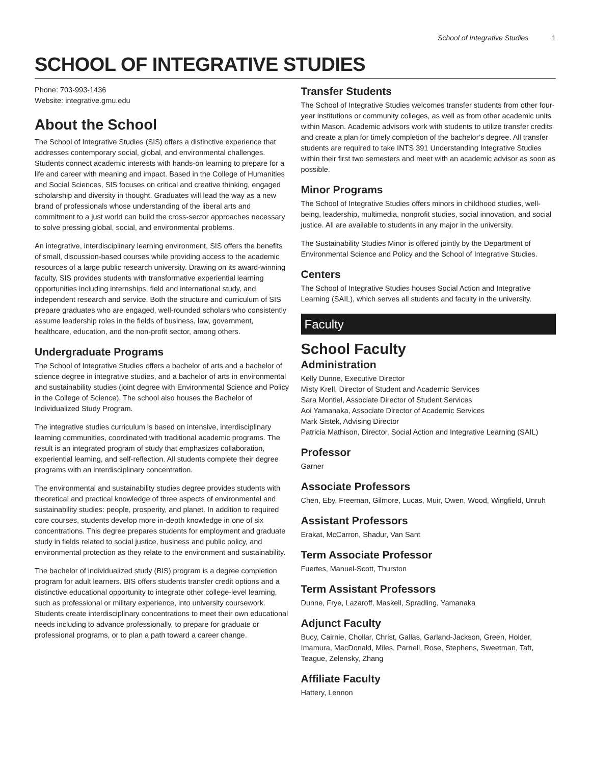School of Integrative Studies 1
SCHOOL OF INTEGRATIVE STUDIES
Phone: 703-993-1436
Website: integrative.gmu.edu
About the School
The School of Integrative Studies (SIS) offers a distinctive experience that addresses contemporary social, global, and environmental challenges. Students connect academic interests with hands-on learning to prepare for a life and career with meaning and impact. Based in the College of Humanities and Social Sciences, SIS focuses on critical and creative thinking, engaged scholarship and diversity in thought. Graduates will lead the way as a new brand of professionals whose understanding of the liberal arts and commitment to a just world can build the cross-sector approaches necessary to solve pressing global, social, and environmental problems.
An integrative, interdisciplinary learning environment, SIS offers the benefits of small, discussion-based courses while providing access to the academic resources of a large public research university. Drawing on its award-winning faculty, SIS provides students with transformative experiential learning opportunities including internships, field and international study, and independent research and service. Both the structure and curriculum of SIS prepare graduates who are engaged, well-rounded scholars who consistently assume leadership roles in the fields of business, law, government, healthcare, education, and the non-profit sector, among others.
Undergraduate Programs
The School of Integrative Studies offers a bachelor of arts and a bachelor of science degree in integrative studies, and a bachelor of arts in environmental and sustainability studies (joint degree with Environmental Science and Policy in the College of Science). The school also houses the Bachelor of Individualized Study Program.
The integrative studies curriculum is based on intensive, interdisciplinary learning communities, coordinated with traditional academic programs. The result is an integrated program of study that emphasizes collaboration, experiential learning, and self-reflection. All students complete their degree programs with an interdisciplinary concentration.
The environmental and sustainability studies degree provides students with theoretical and practical knowledge of three aspects of environmental and sustainability studies: people, prosperity, and planet. In addition to required core courses, students develop more in-depth knowledge in one of six concentrations. This degree prepares students for employment and graduate study in fields related to social justice, business and public policy, and environmental protection as they relate to the environment and sustainability.
The bachelor of individualized study (BIS) program is a degree completion program for adult learners. BIS offers students transfer credit options and a distinctive educational opportunity to integrate other college-level learning, such as professional or military experience, into university coursework. Students create interdisciplinary concentrations to meet their own educational needs including to advance professionally, to prepare for graduate or professional programs, or to plan a path toward a career change.
Transfer Students
The School of Integrative Studies welcomes transfer students from other four-year institutions or community colleges, as well as from other academic units within Mason. Academic advisors work with students to utilize transfer credits and create a plan for timely completion of the bachelor’s degree. All transfer students are required to take INTS 391 Understanding Integrative Studies within their first two semesters and meet with an academic advisor as soon as possible.
Minor Programs
The School of Integrative Studies offers minors in childhood studies, well-being, leadership, multimedia, nonprofit studies, social innovation, and social justice. All are available to students in any major in the university.
The Sustainability Studies Minor is offered jointly by the Department of Environmental Science and Policy and the School of Integrative Studies.
Centers
The School of Integrative Studies houses Social Action and Integrative Learning (SAIL), which serves all students and faculty in the university.
Faculty
School Faculty
Administration
Kelly Dunne, Executive Director
Misty Krell, Director of Student and Academic Services
Sara Montiel, Associate Director of Student Services
Aoi Yamanaka, Associate Director of Academic Services
Mark Sistek, Advising Director
Patricia Mathison, Director, Social Action and Integrative Learning (SAIL)
Professor
Garner
Associate Professors
Chen, Eby, Freeman, Gilmore, Lucas, Muir, Owen, Wood, Wingfield, Unruh
Assistant Professors
Erakat, McCarron, Shadur, Van Sant
Term Associate Professor
Fuertes, Manuel-Scott, Thurston
Term Assistant Professors
Dunne, Frye, Lazaroff, Maskell, Spradling, Yamanaka
Adjunct Faculty
Bucy, Cairnie, Chollar, Christ, Gallas, Garland-Jackson, Green, Holder, Imamura, MacDonald, Miles, Parnell, Rose, Stephens, Sweetman, Taft, Teague, Zelensky, Zhang
Affiliate Faculty
Hattery, Lennon